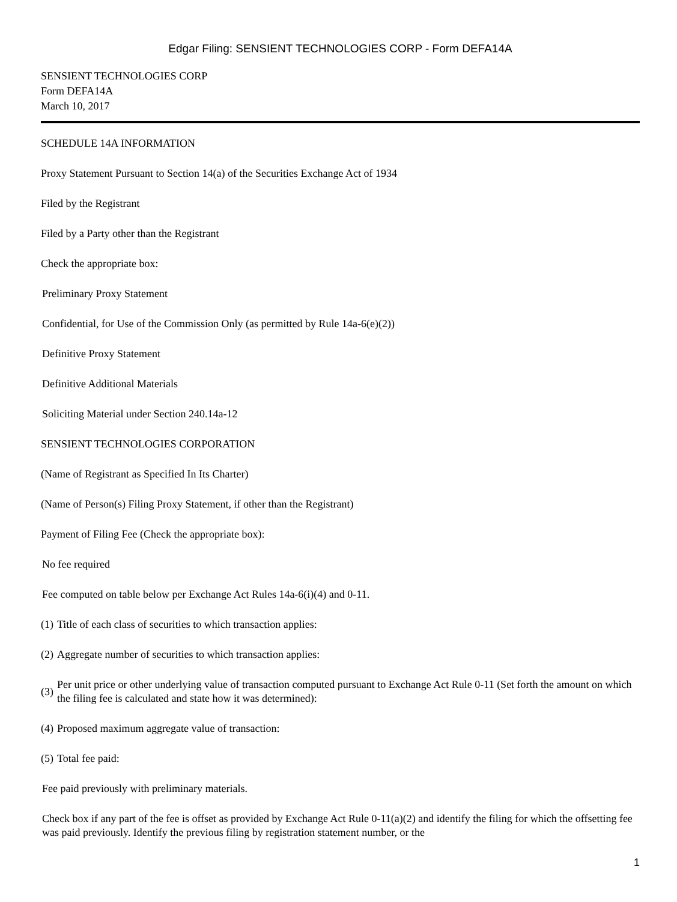Edgar Filing: SENSIENT TECHNOLOGIES CORP - Form DEFA14A
SENSIENT TECHNOLOGIES CORP
Form DEFA14A
March 10, 2017
SCHEDULE 14A INFORMATION
Proxy Statement Pursuant to Section 14(a) of the Securities Exchange Act of 1934
Filed by the Registrant
Filed by a Party other than the Registrant
Check the appropriate box:
Preliminary Proxy Statement
Confidential, for Use of the Commission Only (as permitted by Rule 14a-6(e)(2))
Definitive Proxy Statement
Definitive Additional Materials
Soliciting Material under Section 240.14a-12
SENSIENT TECHNOLOGIES CORPORATION
(Name of Registrant as Specified In Its Charter)
(Name of Person(s) Filing Proxy Statement, if other than the Registrant)
Payment of Filing Fee (Check the appropriate box):
No fee required
Fee computed on table below per Exchange Act Rules 14a-6(i)(4) and 0-11.
(1) Title of each class of securities to which transaction applies:
(2) Aggregate number of securities to which transaction applies:
(3) Per unit price or other underlying value of transaction computed pursuant to Exchange Act Rule 0-11 (Set forth the amount on which the filing fee is calculated and state how it was determined):
(4) Proposed maximum aggregate value of transaction:
(5) Total fee paid:
Fee paid previously with preliminary materials.
Check box if any part of the fee is offset as provided by Exchange Act Rule 0-11(a)(2) and identify the filing for which the offsetting fee was paid previously. Identify the previous filing by registration statement number, or the
1